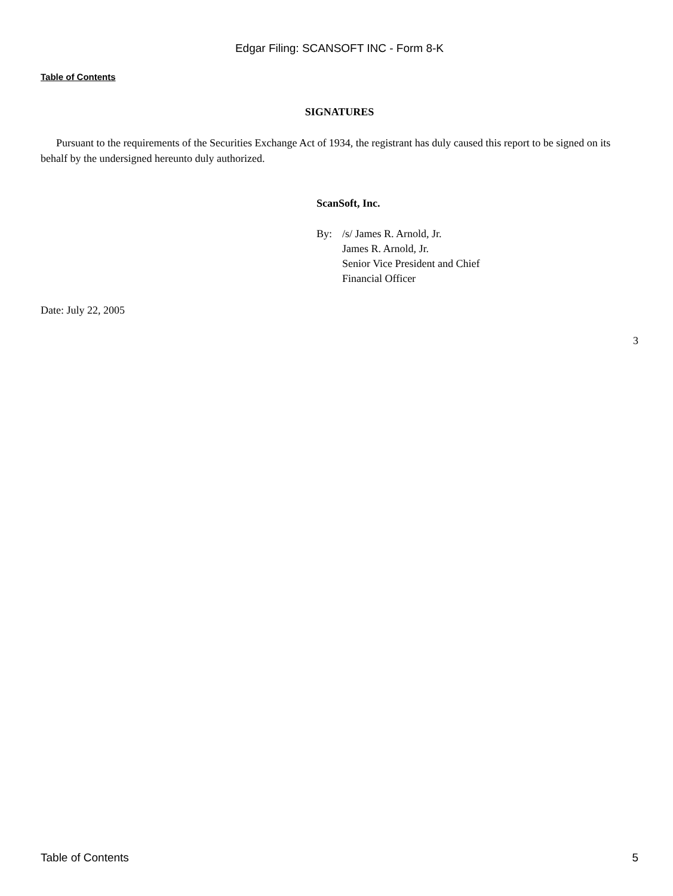Edgar Filing: SCANSOFT INC - Form 8-K
Table of Contents
SIGNATURES
Pursuant to the requirements of the Securities Exchange Act of 1934, the registrant has duly caused this report to be signed on its behalf by the undersigned hereunto duly authorized.
ScanSoft, Inc.
By: /s/ James R. Arnold, Jr.
James R. Arnold, Jr.
Senior Vice President and Chief
Financial Officer
Date: July 22, 2005
3
Table of Contents 5